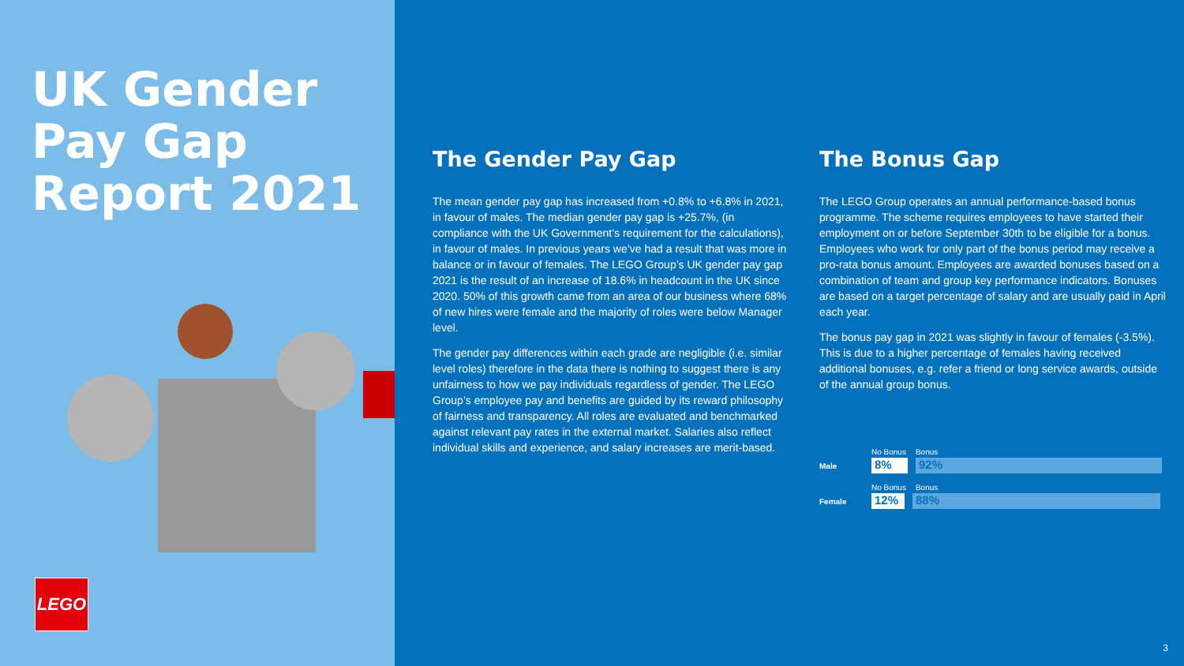UK Gender Pay Gap Report 2021
LEGO
The Gender Pay Gap
The mean gender pay gap has increased from +0.8% to +6.8% in 2021, in favour of males. The median gender pay gap is +25.7%, (in compliance with the UK Government’s requirement for the calculations), in favour of males. In previous years we’ve had a result that was more in balance or in favour of females. The LEGO Group’s UK gender pay gap 2021 is the result of an increase of 18.6% in headcount in the UK since 2020. 50% of this growth came from an area of our business where 68% of new hires were female and the majority of roles were below Manager level.
The gender pay differences within each grade are negligible (i.e. similar level roles) therefore in the data there is nothing to suggest there is any unfairness to how we pay individuals regardless of gender. The LEGO Group’s employee pay and benefits are guided by its reward philosophy of fairness and transparency. All roles are evaluated and benchmarked against relevant pay rates in the external market. Salaries also reflect individual skills and experience, and salary increases are merit-based.
The Bonus Gap
The LEGO Group operates an annual performance-based bonus programme. The scheme requires employees to have started their employment on or before September 30th to be eligible for a bonus. Employees who work for only part of the bonus period may receive a pro-rata bonus amount. Employees are awarded bonuses based on a combination of team and group key performance indicators. Bonuses are based on a target percentage of salary and are usually paid in April each year.
The bonus pay gap in 2021 was slightly in favour of females (-3.5%). This is due to a higher percentage of females having received additional bonuses, e.g. refer a friend or long service awards, outside of the annual group bonus.
No Bonus Bonus
Male
8% 92%
No Bonus Bonus
Female
12% 88%
3